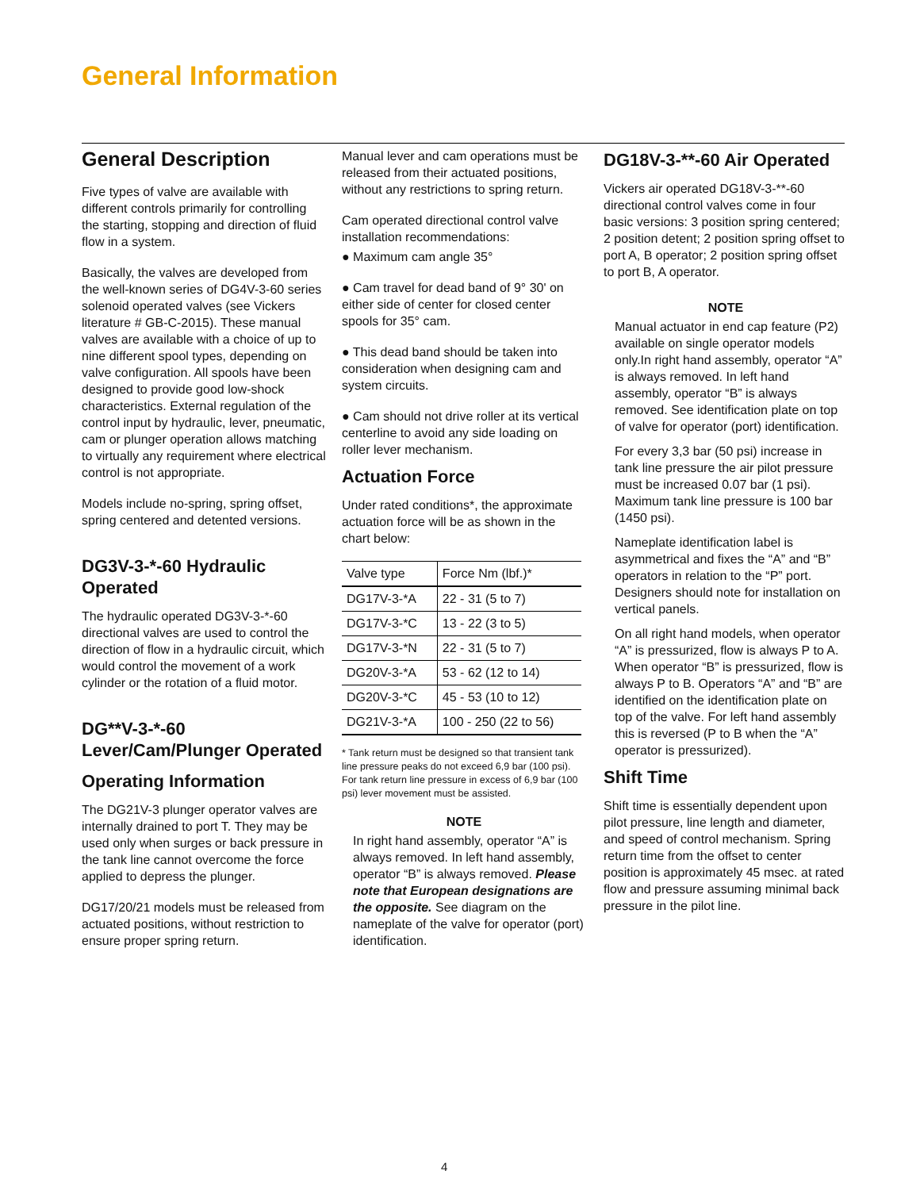General Information
General Description
Five types of valve are available with different controls primarily for controlling the starting, stopping and direction of fluid flow in a system.
Basically, the valves are developed from the well-known series of DG4V-3-60 series solenoid operated valves (see Vickers literature # GB-C-2015). These manual valves are available with a choice of up to nine different spool types, depending on valve configuration. All spools have been designed to provide good low-shock characteristics. External regulation of the control input by hydraulic, lever, pneumatic, cam or plunger operation allows matching to virtually any requirement where electrical control is not appropriate.
Models include no-spring, spring offset, spring centered and detented versions.
DG3V-3-*-60 Hydraulic Operated
The hydraulic operated DG3V-3-*-60 directional valves are used to control the direction of flow in a hydraulic circuit, which would control the movement of a work cylinder or the rotation of a fluid motor.
DG**V-3-*-60 Lever/Cam/Plunger Operated
Operating Information
The DG21V-3 plunger operator valves are internally drained to port T. They may be used only when surges or back pressure in the tank line cannot overcome the force applied to depress the plunger.
DG17/20/21 models must be released from actuated positions, without restriction to ensure proper spring return.
Manual lever and cam operations must be released from their actuated positions, without any restrictions to spring return.
Cam operated directional control valve installation recommendations:
● Maximum cam angle 35°
● Cam travel for dead band of 9° 30' on either side of center for closed center spools for 35° cam.
● This dead band should be taken into consideration when designing cam and system circuits.
● Cam should not drive roller at its vertical centerline to avoid any side loading on roller lever mechanism.
Actuation Force
Under rated conditions*, the approximate actuation force will be as shown in the chart below:
| Valve type | Force Nm (lbf.)* |
| --- | --- |
| DG17V-3-*A | 22 - 31 (5 to 7) |
| DG17V-3-*C | 13 - 22 (3 to 5) |
| DG17V-3-*N | 22 - 31 (5 to 7) |
| DG20V-3-*A | 53 - 62 (12 to 14) |
| DG20V-3-*C | 45 - 53 (10 to 12) |
| DG21V-3-*A | 100 - 250 (22 to 56) |
* Tank return must be designed so that transient tank line pressure peaks do not exceed 6,9 bar (100 psi). For tank return line pressure in excess of 6,9 bar (100 psi) lever movement must be assisted.
NOTE
In right hand assembly, operator “A” is always removed. In left hand assembly, operator “B” is always removed. Please note that European designations are the opposite. See diagram on the nameplate of the valve for operator (port) identification.
DG18V-3-**-60 Air Operated
Vickers air operated DG18V-3-**-60 directional control valves come in four basic versions: 3 position spring centered; 2 position detent; 2 position spring offset to port A, B operator; 2 position spring offset to port B, A operator.
NOTE
Manual actuator in end cap feature (P2) available on single operator models only.In right hand assembly, operator “A” is always removed. In left hand assembly, operator “B” is always removed. See identification plate on top of valve for operator (port) identification.
For every 3,3 bar (50 psi) increase in tank line pressure the air pilot pressure must be increased 0.07 bar (1 psi). Maximum tank line pressure is 100 bar (1450 psi).
Nameplate identification label is asymmetrical and fixes the “A” and “B” operators in relation to the “P” port. Designers should note for installation on vertical panels.
On all right hand models, when operator “A” is pressurized, flow is always P to A. When operator “B” is pressurized, flow is always P to B. Operators “A” and “B” are identified on the identification plate on top of the valve. For left hand assembly this is reversed (P to B when the “A” operator is pressurized).
Shift Time
Shift time is essentially dependent upon pilot pressure, line length and diameter, and speed of control mechanism. Spring return time from the offset to center position is approximately 45 msec. at rated flow and pressure assuming minimal back pressure in the pilot line.
4